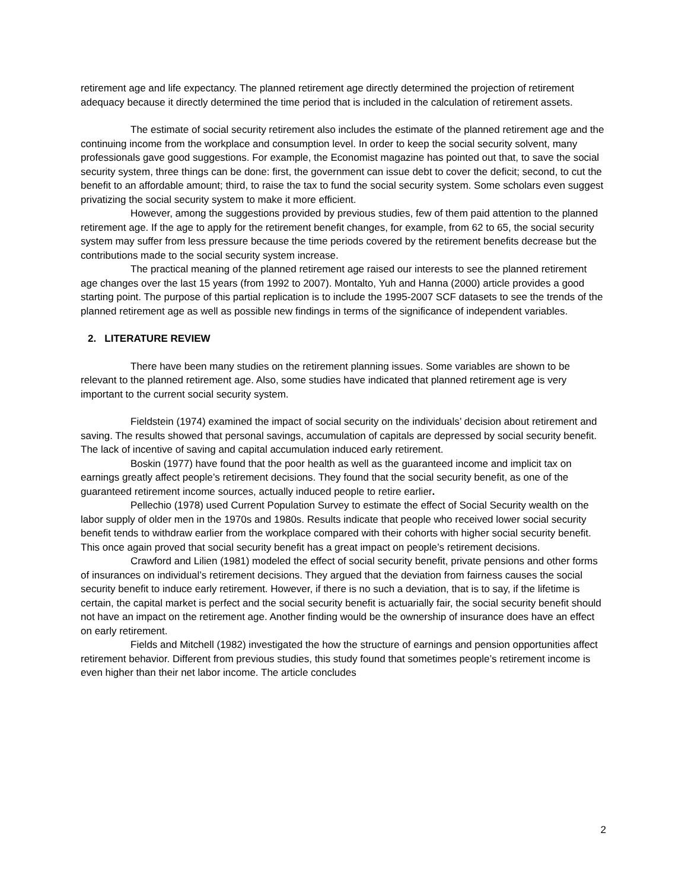retirement age and life expectancy. The planned retirement age directly determined the projection of retirement adequacy because it directly determined the time period that is included in the calculation of retirement assets.
The estimate of social security retirement also includes the estimate of the planned retirement age and the continuing income from the workplace and consumption level. In order to keep the social security solvent, many professionals gave good suggestions. For example, the Economist magazine has pointed out that, to save the social security system, three things can be done: first, the government can issue debt to cover the deficit; second, to cut the benefit to an affordable amount; third, to raise the tax to fund the social security system. Some scholars even suggest privatizing the social security system to make it more efficient.
However, among the suggestions provided by previous studies, few of them paid attention to the planned retirement age. If the age to apply for the retirement benefit changes, for example, from 62 to 65, the social security system may suffer from less pressure because the time periods covered by the retirement benefits decrease but the contributions made to the social security system increase.
The practical meaning of the planned retirement age raised our interests to see the planned retirement age changes over the last 15 years (from 1992 to 2007). Montalto, Yuh and Hanna (2000) article provides a good starting point. The purpose of this partial replication is to include the 1995-2007 SCF datasets to see the trends of the planned retirement age as well as possible new findings in terms of the significance of independent variables.
2. LITERATURE REVIEW
There have been many studies on the retirement planning issues. Some variables are shown to be relevant to the planned retirement age. Also, some studies have indicated that planned retirement age is very important to the current social security system.
Fieldstein (1974) examined the impact of social security on the individuals’ decision about retirement and saving. The results showed that personal savings, accumulation of capitals are depressed by social security benefit. The lack of incentive of saving and capital accumulation induced early retirement.
Boskin (1977) have found that the poor health as well as the guaranteed income and implicit tax on earnings greatly affect people’s retirement decisions. They found that the social security benefit, as one of the guaranteed retirement income sources, actually induced people to retire earlier.
Pellechio (1978) used Current Population Survey to estimate the effect of Social Security wealth on the labor supply of older men in the 1970s and 1980s. Results indicate that people who received lower social security benefit tends to withdraw earlier from the workplace compared with their cohorts with higher social security benefit. This once again proved that social security benefit has a great impact on people’s retirement decisions.
Crawford and Lilien (1981) modeled the effect of social security benefit, private pensions and other forms of insurances on individual’s retirement decisions. They argued that the deviation from fairness causes the social security benefit to induce early retirement. However, if there is no such a deviation, that is to say, if the lifetime is certain, the capital market is perfect and the social security benefit is actuarially fair, the social security benefit should not have an impact on the retirement age. Another finding would be the ownership of insurance does have an effect on early retirement.
Fields and Mitchell (1982) investigated the how the structure of earnings and pension opportunities affect retirement behavior. Different from previous studies, this study found that sometimes people’s retirement income is even higher than their net labor income. The article concludes
2